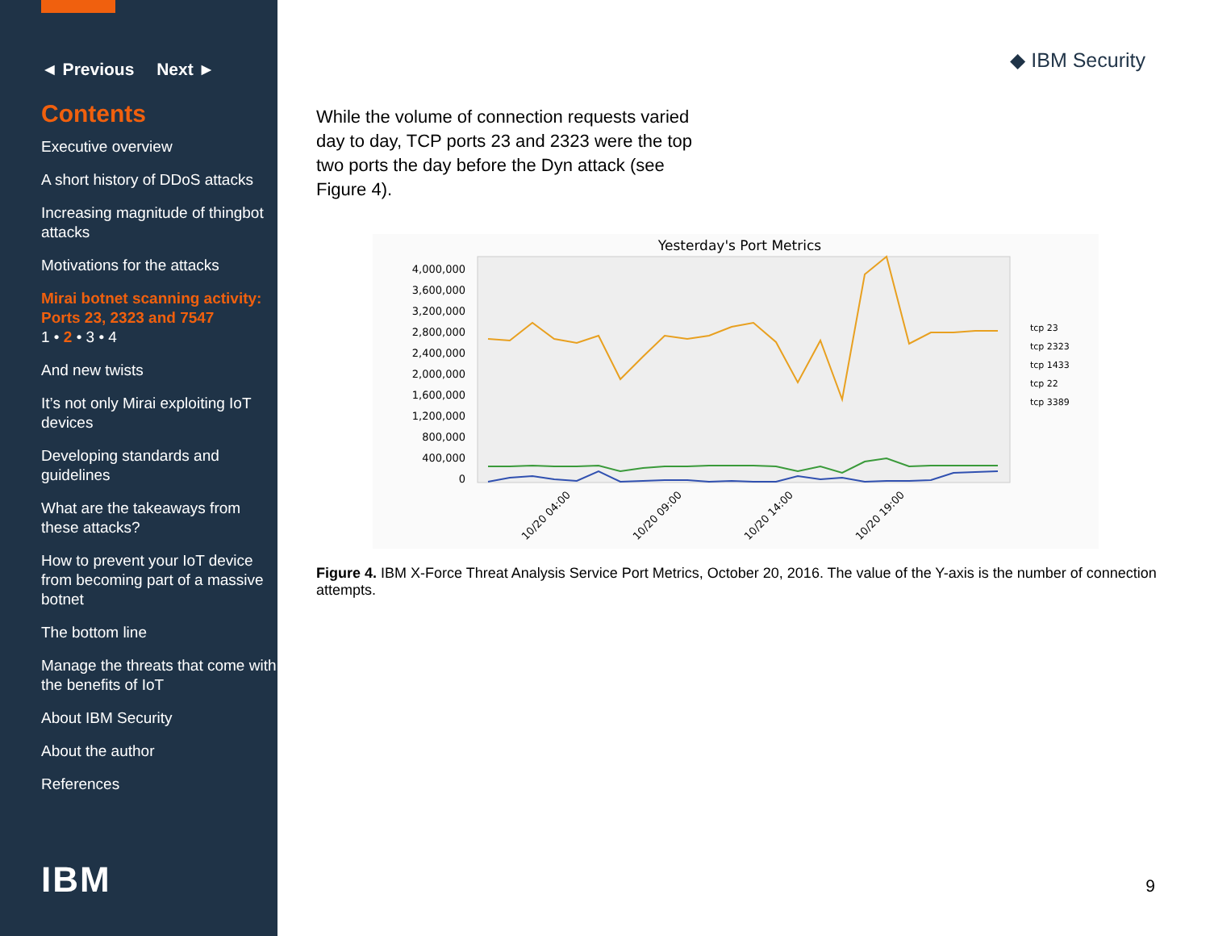◄ Previous Next ►
Contents
Executive overview
A short history of DDoS attacks
Increasing magnitude of thingbot attacks
Motivations for the attacks
Mirai botnet scanning activity: Ports 23, 2323 and 7547
1 • 2 • 3 • 4
And new twists
It’s not only Mirai exploiting IoT devices
Developing standards and guidelines
What are the takeaways from these attacks?
How to prevent your IoT device from becoming part of a massive botnet
The bottom line
Manage the threats that come with the benefits of IoT
About IBM Security
About the author
References
IBM
◆ IBM Security
While the volume of connection requests varied day to day, TCP ports 23 and 2323 were the top two ports the day before the Dyn attack (see Figure 4).
Yesterday's Port Metrics
4,000,000
3,600,000
3,200,000
2,800,000
2,400,000
2,000,000
1,600,000
1,200,000
800,000
400,000
0
tcp 23
tcp 2323
tcp 1433
tcp 22
tcp 3389
10/20 04:00
10/20 09:00
10/20 14:00
10/20 19:00
Figure 4. IBM X-Force Threat Analysis Service Port Metrics, October 20, 2016. The value of the Y-axis is the number of connection attempts.
9